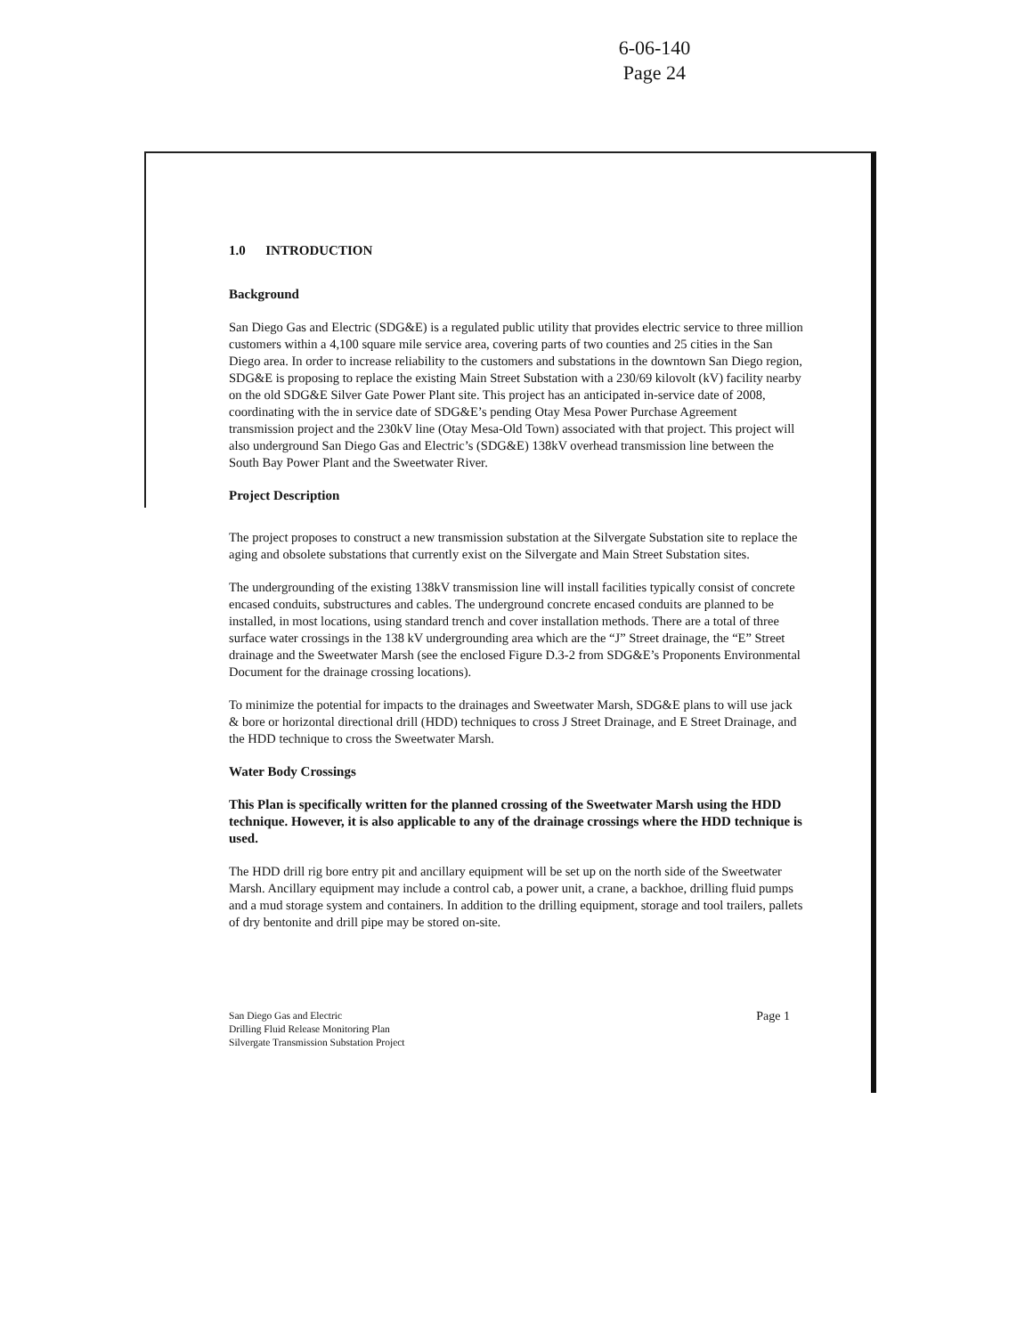6-06-140
Page 24
1.0 INTRODUCTION
Background
San Diego Gas and Electric (SDG&E) is a regulated public utility that provides electric service to three million customers within a 4,100 square mile service area, covering parts of two counties and 25 cities in the San Diego area. In order to increase reliability to the customers and substations in the downtown San Diego region, SDG&E is proposing to replace the existing Main Street Substation with a 230/69 kilovolt (kV) facility nearby on the old SDG&E Silver Gate Power Plant site. This project has an anticipated in-service date of 2008, coordinating with the in service date of SDG&E’s pending Otay Mesa Power Purchase Agreement transmission project and the 230kV line (Otay Mesa-Old Town) associated with that project. This project will also underground San Diego Gas and Electric’s (SDG&E) 138kV overhead transmission line between the South Bay Power Plant and the Sweetwater River.
Project Description
The project proposes to construct a new transmission substation at the Silvergate Substation site to replace the aging and obsolete substations that currently exist on the Silvergate and Main Street Substation sites.
The undergrounding of the existing 138kV transmission line will install facilities typically consist of concrete encased conduits, substructures and cables. The underground concrete encased conduits are planned to be installed, in most locations, using standard trench and cover installation methods. There are a total of three surface water crossings in the 138 kV undergrounding area which are the “J” Street drainage, the “E” Street drainage and the Sweetwater Marsh (see the enclosed Figure D.3-2 from SDG&E’s Proponents Environmental Document for the drainage crossing locations).
To minimize the potential for impacts to the drainages and Sweetwater Marsh, SDG&E plans to will use jack & bore or horizontal directional drill (HDD) techniques to cross J Street Drainage, and E Street Drainage, and the HDD technique to cross the Sweetwater Marsh.
Water Body Crossings
This Plan is specifically written for the planned crossing of the Sweetwater Marsh using the HDD technique. However, it is also applicable to any of the drainage crossings where the HDD technique is used.
The HDD drill rig bore entry pit and ancillary equipment will be set up on the north side of the Sweetwater Marsh. Ancillary equipment may include a control cab, a power unit, a crane, a backhoe, drilling fluid pumps and a mud storage system and containers. In addition to the drilling equipment, storage and tool trailers, pallets of dry bentonite and drill pipe may be stored on-site.
San Diego Gas and Electric
Drilling Fluid Release Monitoring Plan
Silvergate Transmission Substation Project
Page 1